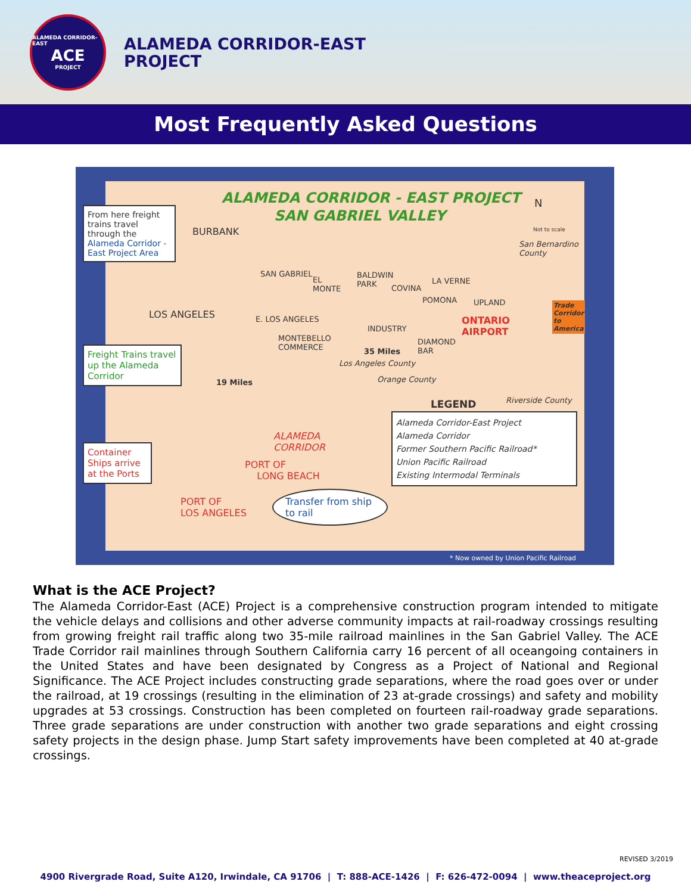ALAMEDA CORRIDOR-EAST
ACE
PROJECT
ALAMEDA CORRIDOR-EAST
PROJECT
Most Frequently Asked Questions
ALAMEDA CORRIDOR - EAST PROJECT
SAN GABRIEL VALLEY
From here freight trains travel through the Alameda Corridor - East Project Area
BURBANK
N
Not to scale
San Bernardino
County
SAN GABRIEL
EL
MONTE
BALDWIN
PARK
COVINA
LA VERNE
POMONA UPLAND
LOS ANGELES E. LOS ANGELES
INDUSTRY
ONTARIO
AIRPORT
Trade Corridor
to America
MONTEBELLO
COMMERCE
35 Miles
DIAMOND
BAR
Los Angeles County
Orange County
Riverside County
Freight Trains travel up the Alameda Corridor
19 Miles
ALAMEDA
CORRIDOR
PORT OF
LONG BEACH
Container Ships arrive at the Ports
PORT OF
LOS ANGELES
Transfer from ship to rail
LEGEND
Alameda Corridor-East Project
Alameda Corridor
Former Southern Pacific Railroad*
Union Pacific Railroad
Existing Intermodal Terminals
* Now owned by Union Pacific Railroad
What is the ACE Project?
The Alameda Corridor-East (ACE) Project is a comprehensive construction program intended to mitigate the vehicle delays and collisions and other adverse community impacts at rail-roadway crossings resulting from growing freight rail traffic along two 35-mile railroad mainlines in the San Gabriel Valley. The ACE Trade Corridor rail mainlines through Southern California carry 16 percent of all oceangoing containers in the United States and have been designated by Congress as a Project of National and Regional Significance. The ACE Project includes constructing grade separations, where the road goes over or under the railroad, at 19 crossings (resulting in the elimination of 23 at-grade crossings) and safety and mobility upgrades at 53 crossings. Construction has been completed on fourteen rail-roadway grade separations. Three grade separations are under construction with another two grade separations and eight crossing safety projects in the design phase. Jump Start safety improvements have been completed at 40 at-grade crossings.
REVISED 3/2019
4900 Rivergrade Road, Suite A120, Irwindale, CA 91706 | T: 888-ACE-1426 | F: 626-472-0094 | www.theaceproject.org